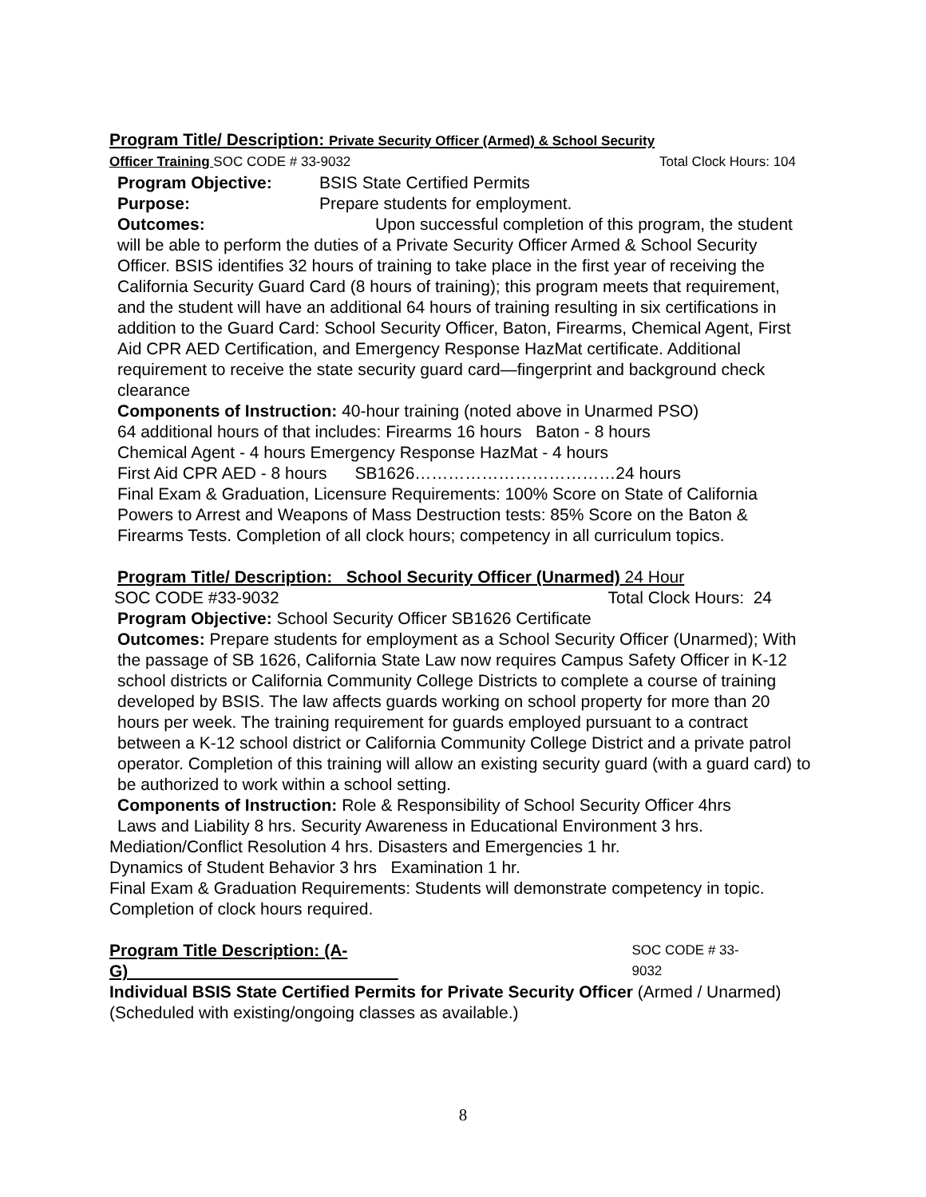Program Title/ Description: Private Security Officer (Armed) & School Security
Officer Training SOC CODE # 33-9032 Total Clock Hours: 104
Program Objective: BSIS State Certified Permits
Purpose: Prepare students for employment.
Outcomes: Upon successful completion of this program, the student
will be able to perform the duties of a Private Security Officer Armed & School Security Officer. BSIS identifies 32 hours of training to take place in the first year of receiving the California Security Guard Card (8 hours of training); this program meets that requirement, and the student will have an additional 64 hours of training resulting in six certifications in addition to the Guard Card: School Security Officer, Baton, Firearms, Chemical Agent, First Aid CPR AED Certification, and Emergency Response HazMat certificate. Additional requirement to receive the state security guard card—fingerprint and background check clearance
Components of Instruction: 40-hour training (noted above in Unarmed PSO)
64 additional hours of that includes: Firearms 16 hours Baton - 8 hours
Chemical Agent - 4 hours Emergency Response HazMat - 4 hours
First Aid CPR AED - 8 hours SB1626………………………………24 hours
Final Exam & Graduation, Licensure Requirements: 100% Score on State of California Powers to Arrest and Weapons of Mass Destruction tests: 85% Score on the Baton & Firearms Tests. Completion of all clock hours; competency in all curriculum topics.
Program Title/ Description: School Security Officer (Unarmed) 24 Hour
SOC CODE #33-9032 Total Clock Hours: 24
Program Objective: School Security Officer SB1626 Certificate
Outcomes: Prepare students for employment as a School Security Officer (Unarmed); With the passage of SB 1626, California State Law now requires Campus Safety Officer in K-12 school districts or California Community College Districts to complete a course of training developed by BSIS. The law affects guards working on school property for more than 20 hours per week. The training requirement for guards employed pursuant to a contract between a K-12 school district or California Community College District and a private patrol operator. Completion of this training will allow an existing security guard (with a guard card) to be authorized to work within a school setting.
Components of Instruction: Role & Responsibility of School Security Officer 4hrs
Laws and Liability 8 hrs. Security Awareness in Educational Environment 3 hrs.
Mediation/Conflict Resolution 4 hrs. Disasters and Emergencies 1 hr.
Dynamics of Student Behavior 3 hrs Examination 1 hr.
Final Exam & Graduation Requirements: Students will demonstrate competency in topic. Completion of clock hours required.
Program Title Description: (A-G) SOC CODE # 33-9032
Individual BSIS State Certified Permits for Private Security Officer (Armed / Unarmed) (Scheduled with existing/ongoing classes as available.)
8